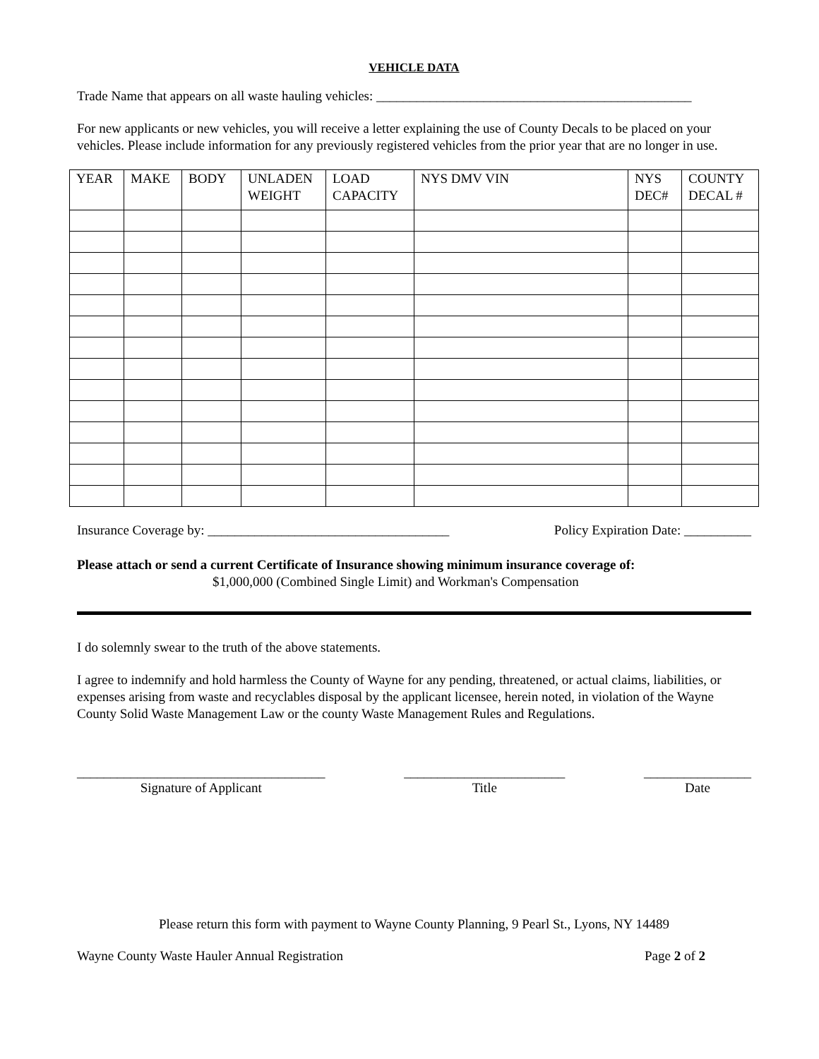VEHICLE DATA
Trade Name that appears on all waste hauling vehicles: _______________________________________________
For new applicants or new vehicles, you will receive a letter explaining the use of County Decals to be placed on your vehicles. Please include information for any previously registered vehicles from the prior year that are no longer in use.
| YEAR | MAKE | BODY | UNLADEN WEIGHT | LOAD CAPACITY | NYS DMV VIN | NYS DEC# | COUNTY DECAL # |
| --- | --- | --- | --- | --- | --- | --- | --- |
Insurance Coverage by: ____________________________________ Policy Expiration Date: __________
Please attach or send a current Certificate of Insurance showing minimum insurance coverage of:
$1,000,000 (Combined Single Limit) and Workman's Compensation
I do solemnly swear to the truth of the above statements.
I agree to indemnify and hold harmless the County of Wayne for any pending, threatened, or actual claims, liabilities, or expenses arising from waste and recyclables disposal by the applicant licensee, herein noted, in violation of the Wayne County Solid Waste Management Law or the county Waste Management Rules and Regulations.
_____________________________________
Signature of Applicant
________________________
Title
________________
Date
Please return this form with payment to Wayne County Planning, 9 Pearl St., Lyons, NY 14489
Wayne County Waste Hauler Annual Registration Page 2 of 2